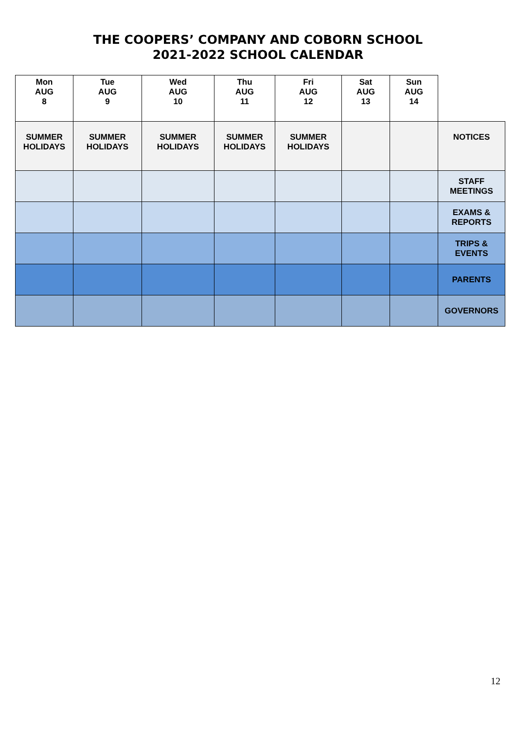THE COOPERS’ COMPANY AND COBORN SCHOOL
2021-2022 SCHOOL CALENDAR
| Mon AUG 8 | Tue AUG 9 | Wed AUG 10 | Thu AUG 11 | Fri AUG 12 | Sat AUG 13 | Sun AUG 14 | |
| --- | --- | --- | --- | --- | --- | --- | --- |
| SUMMER HOLIDAYS | SUMMER HOLIDAYS | SUMMER HOLIDAYS | SUMMER HOLIDAYS | SUMMER HOLIDAYS | | | NOTICES |
| | | | | | | | STAFF MEETINGS |
| | | | | | | | EXAMS & REPORTS |
| | | | | | | | TRIPS & EVENTS |
| | | | | | | | PARENTS |
| | | | | | | | GOVERNORS |
12